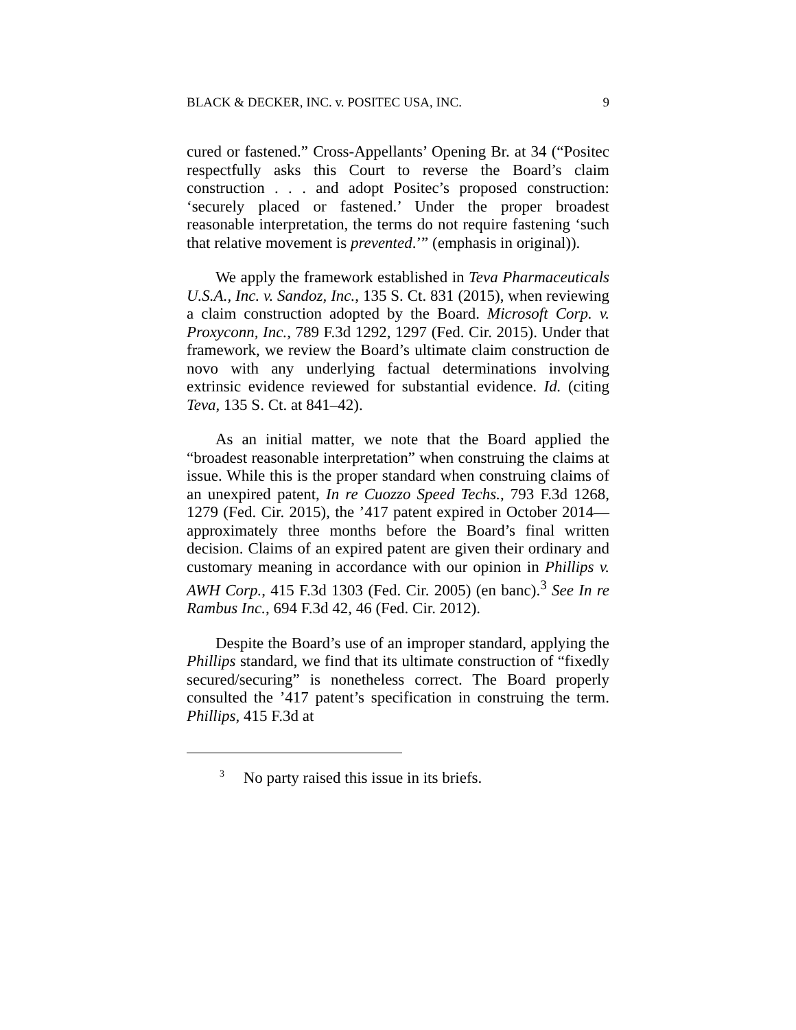BLACK & DECKER, INC. v. POSITEC USA, INC. 9
cured or fastened.” Cross-Appellants’ Opening Br. at 34 (“Positec respectfully asks this Court to reverse the Board’s claim construction . . . and adopt Positec’s proposed construction: ‘securely placed or fastened.’ Under the proper broadest reasonable interpretation, the terms do not require fastening ‘such that relative movement is prevented.’” (emphasis in original)).
We apply the framework established in Teva Pharmaceuticals U.S.A., Inc. v. Sandoz, Inc., 135 S. Ct. 831 (2015), when reviewing a claim construction adopted by the Board. Microsoft Corp. v. Proxyconn, Inc., 789 F.3d 1292, 1297 (Fed. Cir. 2015). Under that framework, we review the Board’s ultimate claim construction de novo with any underlying factual determinations involving extrinsic evidence reviewed for substantial evidence. Id. (citing Teva, 135 S. Ct. at 841–42).
As an initial matter, we note that the Board applied the “broadest reasonable interpretation” when construing the claims at issue. While this is the proper standard when construing claims of an unexpired patent, In re Cuozzo Speed Techs., 793 F.3d 1268, 1279 (Fed. Cir. 2015), the ’417 patent expired in October 2014—approximately three months before the Board’s final written decision. Claims of an expired patent are given their ordinary and customary meaning in accordance with our opinion in Phillips v. AWH Corp., 415 F.3d 1303 (Fed. Cir. 2005) (en banc).<sup>3</sup> See In re Rambus Inc., 694 F.3d 42, 46 (Fed. Cir. 2012).
Despite the Board’s use of an improper standard, applying the Phillips standard, we find that its ultimate construction of “fixedly secured/securing” is nonetheless correct. The Board properly consulted the ’417 patent’s specification in construing the term. Phillips, 415 F.3d at
<sup>3</sup> No party raised this issue in its briefs.